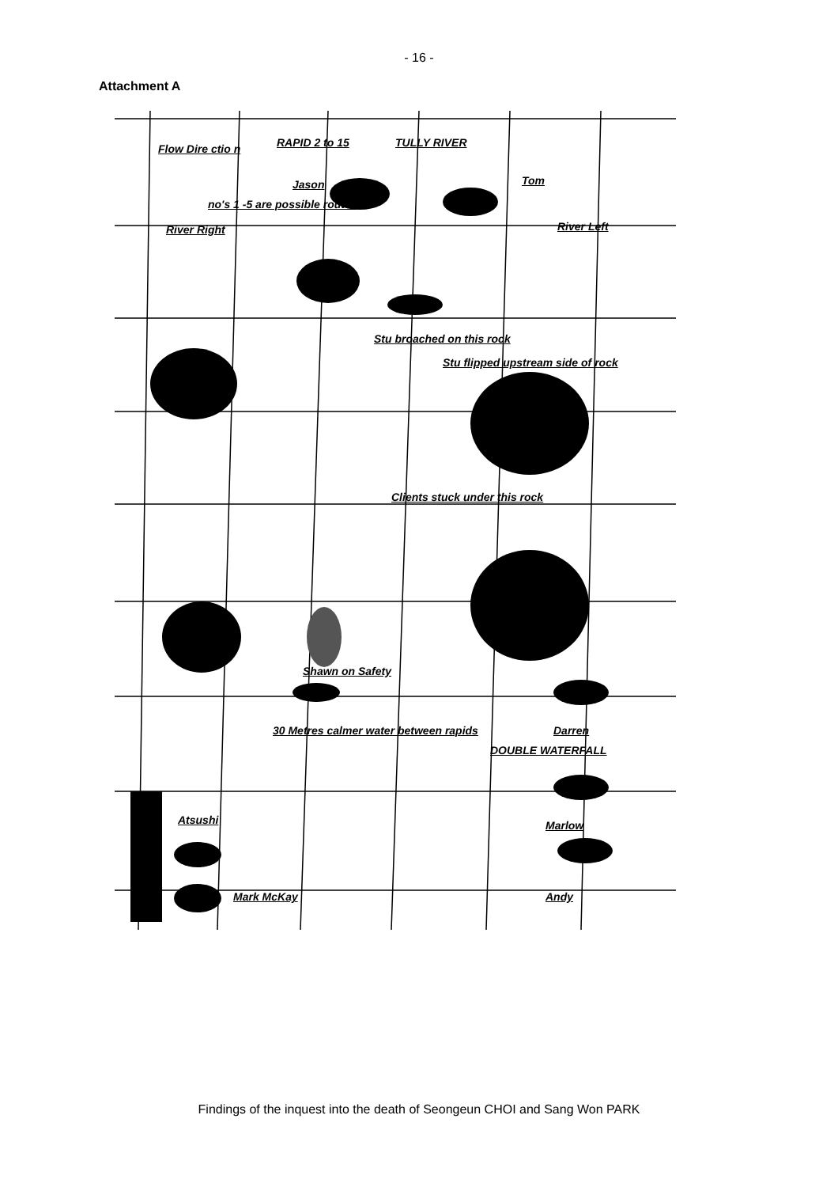- 16 -
Attachment A
RAPID 2 to 15 TULLY RIVER
Flow Dire ctio n
Jason Tom
no's 1 -5 are possible routes
River Right River Left
Stu broached on this rock
Stu flipped upstream side of rock
Clients stuck under this rock
Shawn on Safety
30 Metres calmer water between rapids
Darren
DOUBLE WATERFALL
Atsushi Marlow
Mark McKay Andy
Findings of the inquest into the death of Seongeun CHOI and Sang Won PARK